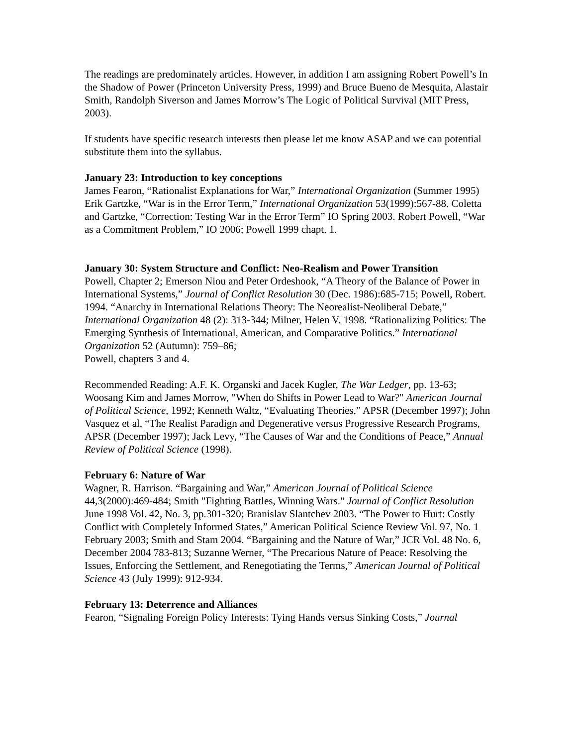The readings are predominately articles. However, in addition I am assigning Robert Powell’s In the Shadow of Power (Princeton University Press, 1999) and Bruce Bueno de Mesquita, Alastair Smith, Randolph Siverson and James Morrow’s The Logic of Political Survival (MIT Press, 2003).
If students have specific research interests then please let me know ASAP and we can potential substitute them into the syllabus.
January 23: Introduction to key conceptions
James Fearon, “Rationalist Explanations for War,” International Organization (Summer 1995) Erik Gartzke, “War is in the Error Term,” International Organization 53(1999):567-88. Coletta and Gartzke, “Correction: Testing War in the Error Term” IO Spring 2003. Robert Powell, “War as a Commitment Problem,” IO 2006; Powell 1999 chapt. 1.
January 30: System Structure and Conflict: Neo-Realism and Power Transition
Powell, Chapter 2; Emerson Niou and Peter Ordeshook, “A Theory of the Balance of Power in International Systems,” Journal of Conflict Resolution 30 (Dec. 1986):685-715; Powell, Robert. 1994. “Anarchy in International Relations Theory: The Neorealist-Neoliberal Debate,” International Organization 48 (2): 313-344; Milner, Helen V. 1998. “Rationalizing Politics: The Emerging Synthesis of International, American, and Comparative Politics.” International Organization 52 (Autumn): 759–86;
Powell, chapters 3 and 4.
Recommended Reading: A.F. K. Organski and Jacek Kugler, The War Ledger, pp. 13-63; Woosang Kim and James Morrow, "When do Shifts in Power Lead to War?" American Journal of Political Science, 1992; Kenneth Waltz, “Evaluating Theories,” APSR (December 1997); John Vasquez et al, “The Realist Paradign and Degenerative versus Progressive Research Programs, APSR (December 1997); Jack Levy, “The Causes of War and the Conditions of Peace,” Annual Review of Political Science (1998).
February 6: Nature of War
Wagner, R. Harrison. “Bargaining and War,” American Journal of Political Science 44,3(2000):469-484; Smith "Fighting Battles, Winning Wars." Journal of Conflict Resolution June 1998 Vol. 42, No. 3, pp.301-320; Branislav Slantchev 2003. “The Power to Hurt: Costly Conflict with Completely Informed States,” American Political Science Review Vol. 97, No. 1 February 2003; Smith and Stam 2004. “Bargaining and the Nature of War,” JCR Vol. 48 No. 6, December 2004 783-813; Suzanne Werner, “The Precarious Nature of Peace: Resolving the Issues, Enforcing the Settlement, and Renegotiating the Terms,” American Journal of Political Science 43 (July 1999): 912-934.
February 13: Deterrence and Alliances
Fearon, “Signaling Foreign Policy Interests: Tying Hands versus Sinking Costs,” Journal